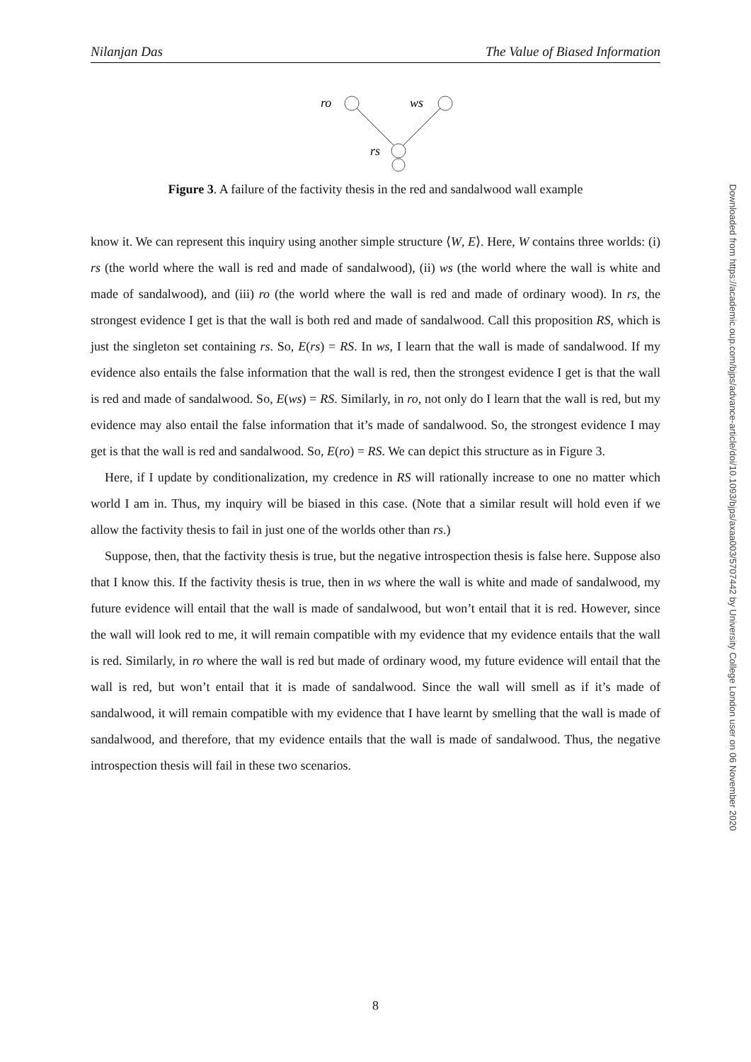Nilanjan Das The Value of Biased Information
ro
ws
rs
Figure 3. A failure of the factivity thesis in the red and sandalwood wall example
know it. We can represent this inquiry using another simple structure ⟨W, E⟩. Here, W contains three worlds: (i) rs (the world where the wall is red and made of sandalwood), (ii) ws (the world where the wall is white and made of sandalwood), and (iii) ro (the world where the wall is red and made of ordinary wood). In rs, the strongest evidence I get is that the wall is both red and made of sandalwood. Call this proposition RS, which is just the singleton set containing rs. So, E(rs) = RS. In ws, I learn that the wall is made of sandalwood. If my evidence also entails the false information that the wall is red, then the strongest evidence I get is that the wall is red and made of sandalwood. So, E(ws) = RS. Similarly, in ro, not only do I learn that the wall is red, but my evidence may also entail the false information that it’s made of sandalwood. So, the strongest evidence I may get is that the wall is red and sandalwood. So, E(ro) = RS. We can depict this structure as in Figure 3.
Here, if I update by conditionalization, my credence in RS will rationally increase to one no matter which world I am in. Thus, my inquiry will be biased in this case. (Note that a similar result will hold even if we allow the factivity thesis to fail in just one of the worlds other than rs.)
Suppose, then, that the factivity thesis is true, but the negative introspection thesis is false here. Suppose also that I know this. If the factivity thesis is true, then in ws where the wall is white and made of sandalwood, my future evidence will entail that the wall is made of sandalwood, but won’t entail that it is red. However, since the wall will look red to me, it will remain compatible with my evidence that my evidence entails that the wall is red. Similarly, in ro where the wall is red but made of ordinary wood, my future evidence will entail that the wall is red, but won’t entail that it is made of sandalwood. Since the wall will smell as if it’s made of sandalwood, it will remain compatible with my evidence that I have learnt by smelling that the wall is made of sandalwood, and therefore, that my evidence entails that the wall is made of sandalwood. Thus, the negative introspection thesis will fail in these two scenarios.
Downloaded from https://academic.oup.com/bjps/advance-article/doi/10.1093/bjps/axaa003/5707442 by University College London user on 06 November 2020
8